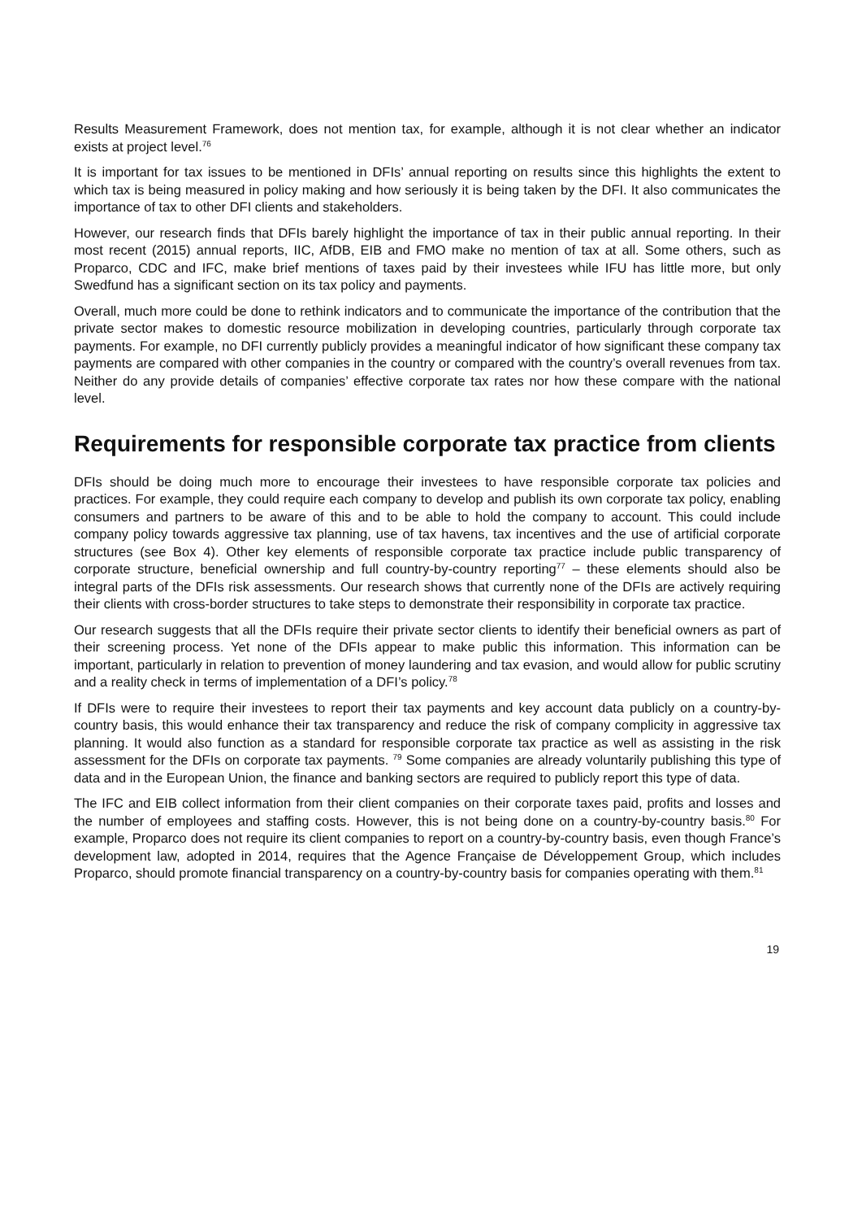Results Measurement Framework, does not mention tax, for example, although it is not clear whether an indicator exists at project level.<sup>76</sup>
It is important for tax issues to be mentioned in DFIs’ annual reporting on results since this highlights the extent to which tax is being measured in policy making and how seriously it is being taken by the DFI. It also communicates the importance of tax to other DFI clients and stakeholders.
However, our research finds that DFIs barely highlight the importance of tax in their public annual reporting. In their most recent (2015) annual reports, IIC, AfDB, EIB and FMO make no mention of tax at all. Some others, such as Proparco, CDC and IFC, make brief mentions of taxes paid by their investees while IFU has little more, but only Swedfund has a significant section on its tax policy and payments.
Overall, much more could be done to rethink indicators and to communicate the importance of the contribution that the private sector makes to domestic resource mobilization in developing countries, particularly through corporate tax payments. For example, no DFI currently publicly provides a meaningful indicator of how significant these company tax payments are compared with other companies in the country or compared with the country’s overall revenues from tax. Neither do any provide details of companies’ effective corporate tax rates nor how these compare with the national level.
Requirements for responsible corporate tax practice from clients
DFIs should be doing much more to encourage their investees to have responsible corporate tax policies and practices. For example, they could require each company to develop and publish its own corporate tax policy, enabling consumers and partners to be aware of this and to be able to hold the company to account. This could include company policy towards aggressive tax planning, use of tax havens, tax incentives and the use of artificial corporate structures (see Box 4). Other key elements of responsible corporate tax practice include public transparency of corporate structure, beneficial ownership and full country-by-country reporting<sup>77</sup> – these elements should also be integral parts of the DFIs risk assessments. Our research shows that currently none of the DFIs are actively requiring their clients with cross-border structures to take steps to demonstrate their responsibility in corporate tax practice.
Our research suggests that all the DFIs require their private sector clients to identify their beneficial owners as part of their screening process. Yet none of the DFIs appear to make public this information. This information can be important, particularly in relation to prevention of money laundering and tax evasion, and would allow for public scrutiny and a reality check in terms of implementation of a DFI’s policy.<sup>78</sup>
If DFIs were to require their investees to report their tax payments and key account data publicly on a country-by-country basis, this would enhance their tax transparency and reduce the risk of company complicity in aggressive tax planning. It would also function as a standard for responsible corporate tax practice as well as assisting in the risk assessment for the DFIs on corporate tax payments. <sup>79</sup> Some companies are already voluntarily publishing this type of data and in the European Union, the finance and banking sectors are required to publicly report this type of data.
The IFC and EIB collect information from their client companies on their corporate taxes paid, profits and losses and the number of employees and staffing costs. However, this is not being done on a country-by-country basis.<sup>80</sup> For example, Proparco does not require its client companies to report on a country-by-country basis, even though France’s development law, adopted in 2014, requires that the Agence Française de Développement Group, which includes Proparco, should promote financial transparency on a country-by-country basis for companies operating with them.<sup>81</sup>
19